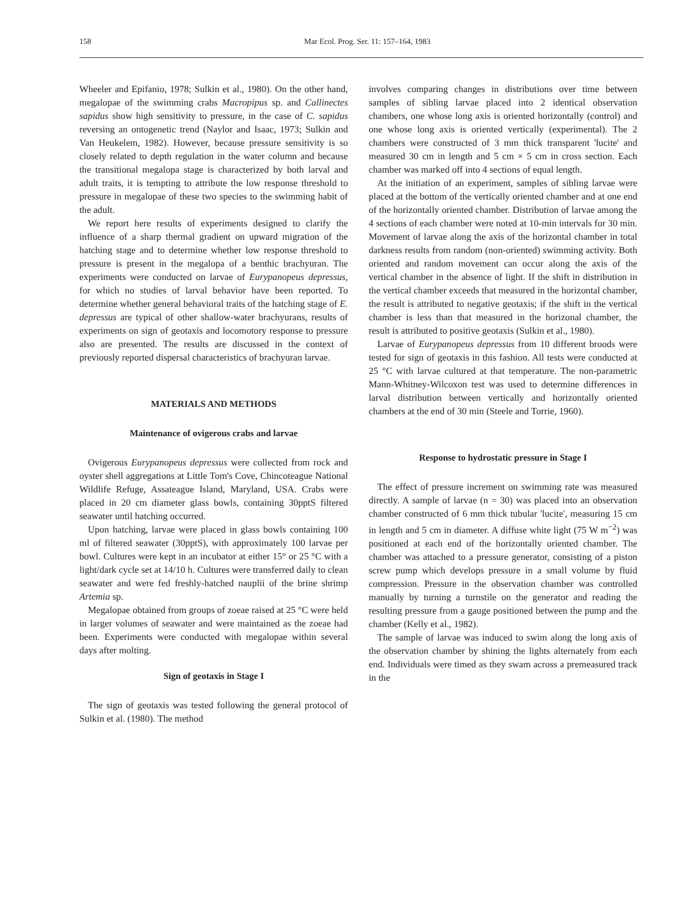158 Mar Ecol. Prog. Ser. 11: 157–164, 1983
Wheeler and Epifanio, 1978; Sulkin et al., 1980). On the other hand, megalopae of the swimming crabs Macropipus sp. and Callinectes sapidus show high sensitivity to pressure, in the case of C. sapidus reversing an ontogenetic trend (Naylor and Isaac, 1973; Sulkin and Van Heukelem, 1982). However, because pressure sensitivity is so closely related to depth regulation in the water column and because the transitional megalopa stage is characterized by both larval and adult traits, it is tempting to attribute the low response threshold to pressure in megalopae of these two species to the swimming habit of the adult.
We report here results of experiments designed to clarify the influence of a sharp thermal gradient on upward migration of the hatching stage and to determine whether low response threshold to pressure is present in the megalopa of a benthic brachyuran. The experiments were conducted on larvae of Eurypanopeus depressus, for which no studies of larval behavior have been reported. To determine whether general behavioral traits of the hatching stage of E. depressus are typical of other shallow-water brachyurans, results of experiments on sign of geotaxis and locomotory response to pressure also are presented. The results are discussed in the context of previously reported dispersal characteristics of brachyuran larvae.
MATERIALS AND METHODS
Maintenance of ovigerous crabs and larvae
Ovigerous Eurypanopeus depressus were collected from rock and oyster shell aggregations at Little Tom's Cove, Chincoteague National Wildlife Refuge, Assateague Island, Maryland, USA. Crabs were placed in 20 cm diameter glass bowls, containing 30pptS filtered seawater until hatching occurred.
Upon hatching, larvae were placed in glass bowls containing 100 ml of filtered seawater (30pptS), with approximately 100 larvae per bowl. Cultures were kept in an incubator at either 15° or 25 °C with a light/dark cycle set at 14/10 h. Cultures were transferred daily to clean seawater and were fed freshly-hatched nauplii of the brine shrimp Artemia sp.
Megalopae obtained from groups of zoeae raised at 25 °C were held in larger volumes of seawater and were maintained as the zoeae had been. Experiments were conducted with megalopae within several days after molting.
Sign of geotaxis in Stage I
The sign of geotaxis was tested following the general protocol of Sulkin et al. (1980). The method
involves comparing changes in distributions over time between samples of sibling larvae placed into 2 identical observation chambers, one whose long axis is oriented horizontally (control) and one whose long axis is oriented vertically (experimental). The 2 chambers were constructed of 3 mm thick transparent 'lucite' and measured 30 cm in length and 5 cm × 5 cm in cross section. Each chamber was marked off into 4 sections of equal length.
At the initiation of an experiment, samples of sibling larvae were placed at the bottom of the vertically oriented chamber and at one end of the horizontally oriented chamber. Distribution of larvae among the 4 sections of each chamber were noted at 10-min intervals for 30 min. Movement of larvae along the axis of the horizontal chamber in total darkness results from random (non-oriented) swimming activity. Both oriented and random movement can occur along the axis of the vertical chamber in the absence of light. If the shift in distribution in the vertical chamber exceeds that measured in the horizontal chamber, the result is attributed to negative geotaxis; if the shift in the vertical chamber is less than that measured in the horizonal chamber, the result is attributed to positive geotaxis (Sulkin et al., 1980).
Larvae of Eurypanopeus depressus from 10 different broods were tested for sign of geotaxis in this fashion. All tests were conducted at 25 °C with larvae cultured at that temperature. The non-parametric Mann-Whitney-Wilcoxon test was used to determine differences in larval distribution between vertically and horizontally oriented chambers at the end of 30 min (Steele and Torrie, 1960).
Response to hydrostatic pressure in Stage I
The effect of pressure increment on swimming rate was measured directly. A sample of larvae (n = 30) was placed into an observation chamber constructed of 6 mm thick tubular 'lucite', measuring 15 cm in length and 5 cm in diameter. A diffuse white light (75 W m<sup>−2</sup>) was positioned at each end of the horizontally oriented chamber. The chamber was attached to a pressure generator, consisting of a piston screw pump which develops pressure in a small volume by fluid compression. Pressure in the observation chamber was controlled manually by turning a turnstile on the generator and reading the resulting pressure from a gauge positioned between the pump and the chamber (Kelly et al., 1982).
The sample of larvae was induced to swim along the long axis of the observation chamber by shining the lights alternately from each end. Individuals were timed as they swam across a premeasured track in the